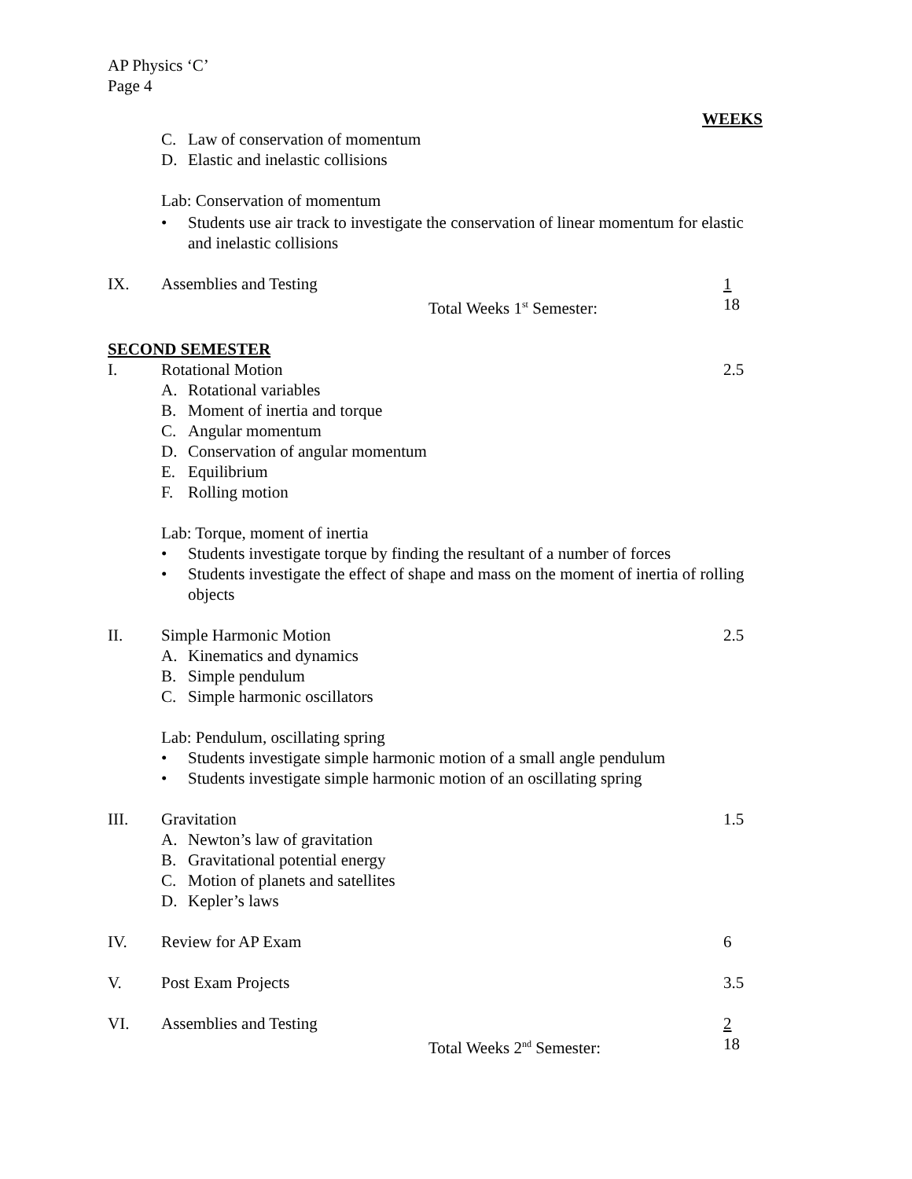AP Physics ‘C’
Page 4
WEEKS
C. Law of conservation of momentum
D. Elastic and inelastic collisions
Lab: Conservation of momentum
• Students use air track to investigate the conservation of linear momentum for elastic and inelastic collisions
IX. Assemblies and Testing 1
Total Weeks 1<sup>st</sup> Semester: 18
SECOND SEMESTER
I. Rotational Motion 2.5
A. Rotational variables
B. Moment of inertia and torque
C. Angular momentum
D. Conservation of angular momentum
E. Equilibrium
F. Rolling motion
Lab: Torque, moment of inertia
• Students investigate torque by finding the resultant of a number of forces
• Students investigate the effect of shape and mass on the moment of inertia of rolling objects
II. Simple Harmonic Motion 2.5
A. Kinematics and dynamics
B. Simple pendulum
C. Simple harmonic oscillators
Lab: Pendulum, oscillating spring
• Students investigate simple harmonic motion of a small angle pendulum
• Students investigate simple harmonic motion of an oscillating spring
III. Gravitation 1.5
A. Newton’s law of gravitation
B. Gravitational potential energy
C. Motion of planets and satellites
D. Kepler’s laws
IV. Review for AP Exam 6
V. Post Exam Projects 3.5
VI. Assemblies and Testing 2
Total Weeks 2<sup>nd</sup> Semester: 18